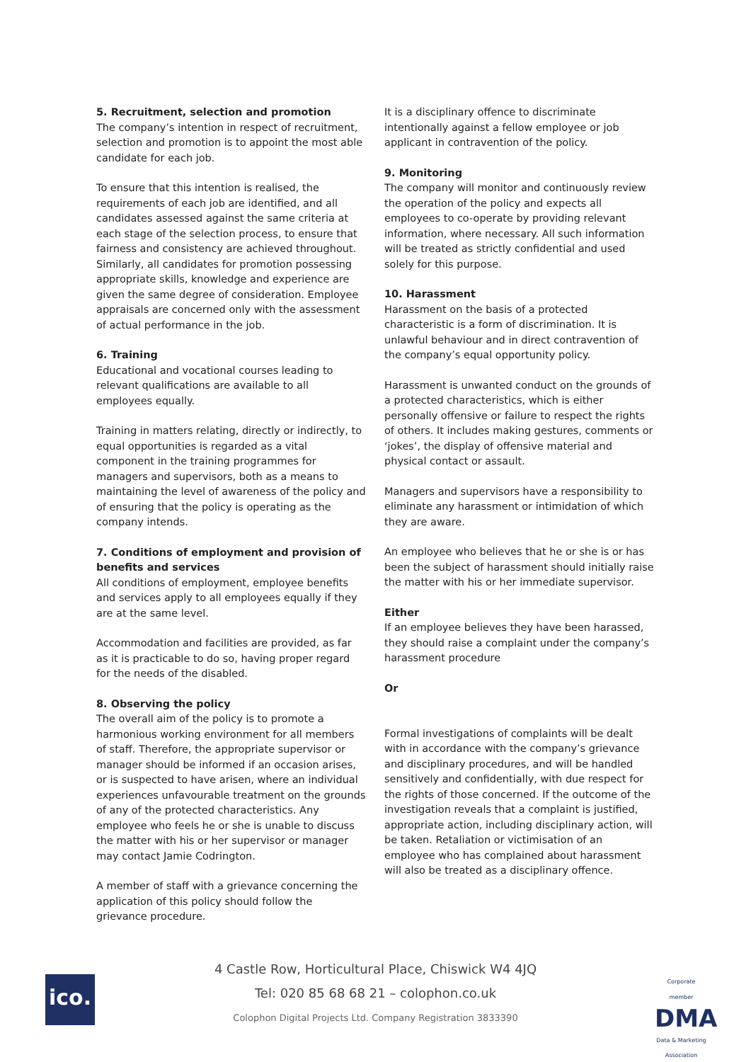5. Recruitment, selection and promotion
The company’s intention in respect of recruitment, selection and promotion is to appoint the most able candidate for each job.
To ensure that this intention is realised, the requirements of each job are identified, and all candidates assessed against the same criteria at each stage of the selection process, to ensure that fairness and consistency are achieved throughout. Similarly, all candidates for promotion possessing appropriate skills, knowledge and experience are given the same degree of consideration. Employee appraisals are concerned only with the assessment of actual performance in the job.
6. Training
Educational and vocational courses leading to relevant qualifications are available to all employees equally.
Training in matters relating, directly or indirectly, to equal opportunities is regarded as a vital component in the training programmes for managers and supervisors, both as a means to maintaining the level of awareness of the policy and of ensuring that the policy is operating as the company intends.
7. Conditions of employment and provision of benefits and services
All conditions of employment, employee benefits and services apply to all employees equally if they are at the same level.
Accommodation and facilities are provided, as far as it is practicable to do so, having proper regard for the needs of the disabled.
8. Observing the policy
The overall aim of the policy is to promote a harmonious working environment for all members of staff. Therefore, the appropriate supervisor or manager should be informed if an occasion arises, or is suspected to have arisen, where an individual experiences unfavourable treatment on the grounds of any of the protected characteristics. Any employee who feels he or she is unable to discuss the matter with his or her supervisor or manager may contact Jamie Codrington.
A member of staff with a grievance concerning the application of this policy should follow the grievance procedure.
It is a disciplinary offence to discriminate intentionally against a fellow employee or job applicant in contravention of the policy.
9. Monitoring
The company will monitor and continuously review the operation of the policy and expects all employees to co-operate by providing relevant information, where necessary. All such information will be treated as strictly confidential and used solely for this purpose.
10. Harassment
Harassment on the basis of a protected characteristic is a form of discrimination. It is unlawful behaviour and in direct contravention of the company’s equal opportunity policy.
Harassment is unwanted conduct on the grounds of a protected characteristics, which is either personally offensive or failure to respect the rights of others. It includes making gestures, comments or ‘jokes’, the display of offensive material and physical contact or assault.
Managers and supervisors have a responsibility to eliminate any harassment or intimidation of which they are aware.
An employee who believes that he or she is or has been the subject of harassment should initially raise the matter with his or her immediate supervisor.
Either
If an employee believes they have been harassed, they should raise a complaint under the company’s harassment procedure
Or
Formal investigations of complaints will be dealt with in accordance with the company’s grievance and disciplinary procedures, and will be handled sensitively and confidentially, with due respect for the rights of those concerned. If the outcome of the investigation reveals that a complaint is justified, appropriate action, including disciplinary action, will be taken. Retaliation or victimisation of an employee who has complained about harassment will also be treated as a disciplinary offence.
ico.
4 Castle Row, Horticultural Place, Chiswick W4 4JQ
Tel: 020 85 68 68 21 – colophon.co.uk
Colophon Digital Projects Ltd. Company Registration 3833390
Corporate member
DMA
Data & Marketing Association